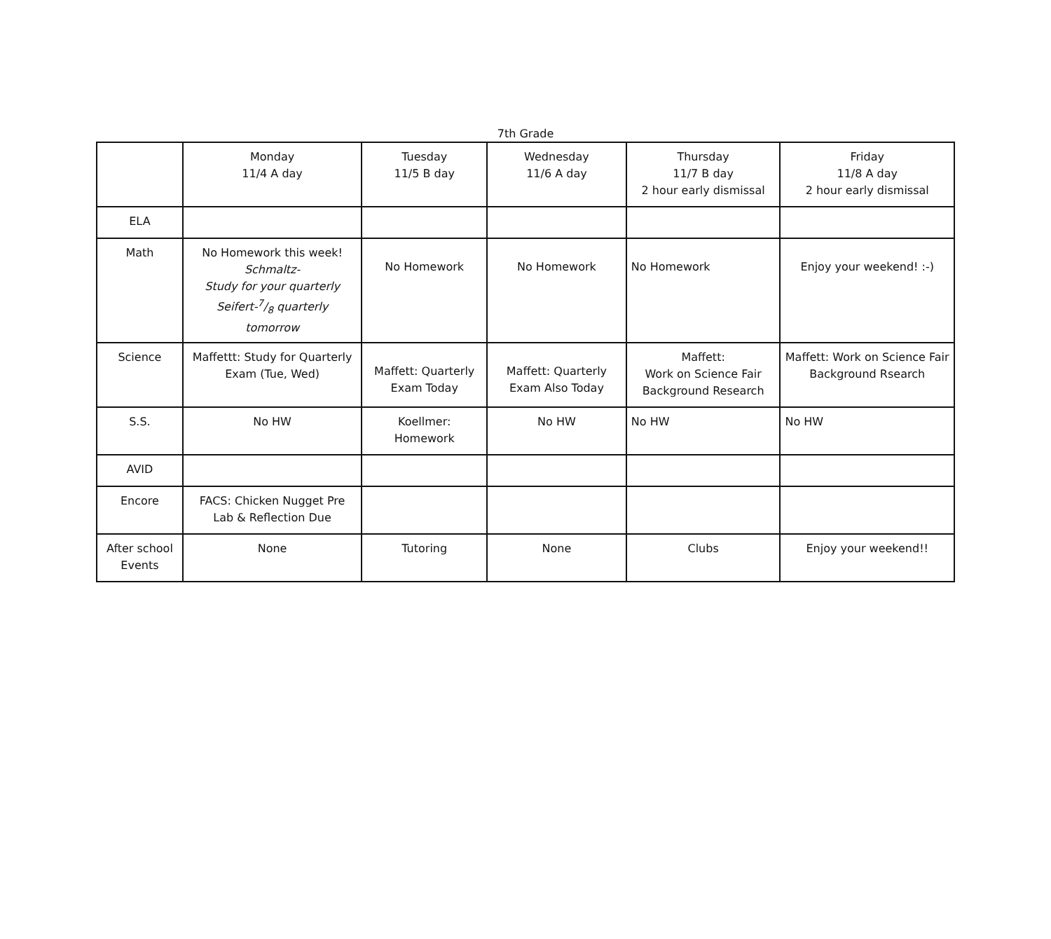7th Grade
| | Monday 11/4 A day | Tuesday 11/5 B day | Wednesday 11/6 A day | Thursday 11/7 B day 2 hour early dismissal | Friday 11/8 A day 2 hour early dismissal |
| ELA | | | | | |
| Math | No Homework this week! Schmaltz- Study for your quarterly Seifert-7/8 quarterly tomorrow | No Homework | No Homework | No Homework | Enjoy your weekend! :-) |
| Science | Maffettt: Study for Quarterly Exam (Tue, Wed) | Maffett: Quarterly Exam Today | Maffett: Quarterly Exam Also Today | Maffett: Work on Science Fair Background Research | Maffett: Work on Science Fair Background Rsearch |
| S.S. | No HW | Koellmer: Homework | No HW | No HW | No HW |
| AVID | | | | | |
| Encore | FACS: Chicken Nugget Pre Lab & Reflection Due | | | | |
| After school Events | None | Tutoring | None | Clubs | Enjoy your weekend!! |